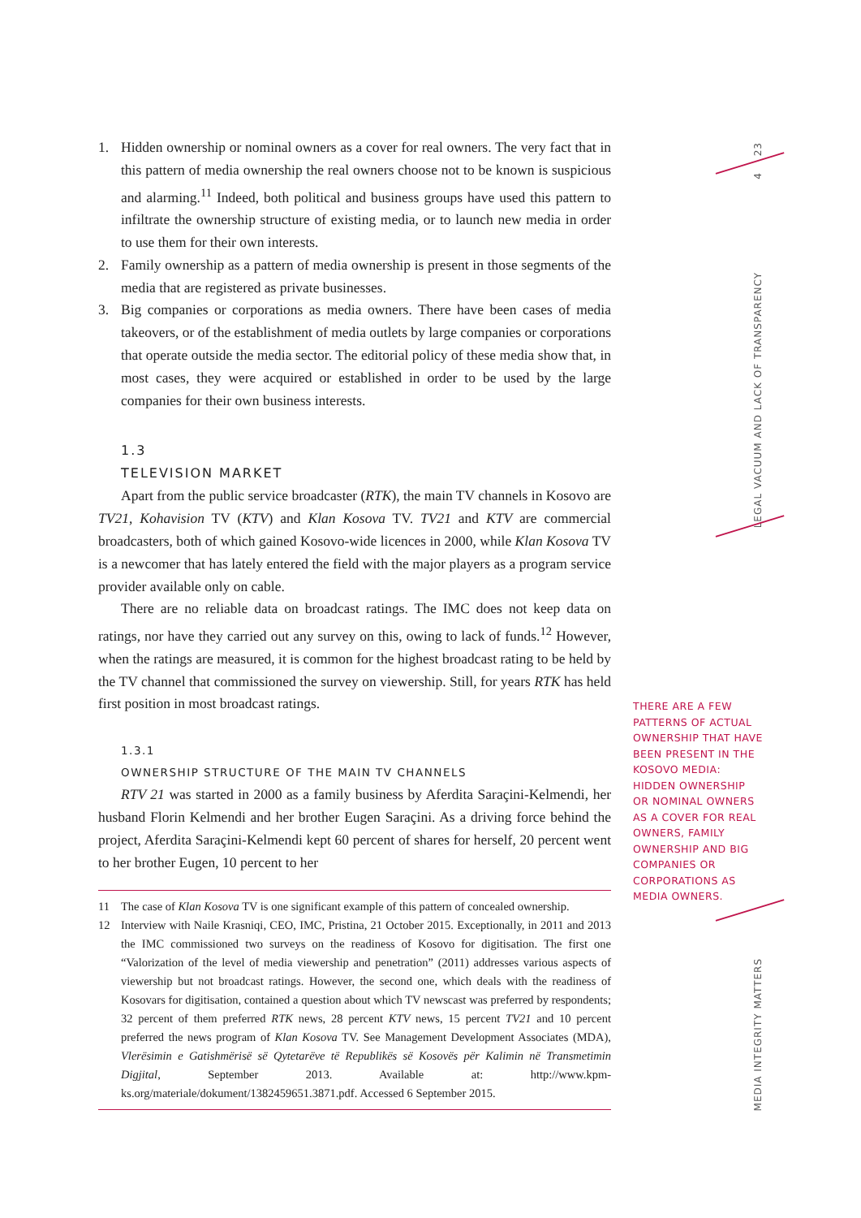1. Hidden ownership or nominal owners as a cover for real owners. The very fact that in this pattern of media ownership the real owners choose not to be known is suspicious and alarming.<sup>11</sup> Indeed, both political and business groups have used this pattern to infiltrate the ownership structure of existing media, or to launch new media in order to use them for their own interests.
2. Family ownership as a pattern of media ownership is present in those segments of the media that are registered as private businesses.
3. Big companies or corporations as media owners. There have been cases of media takeovers, or of the establishment of media outlets by large companies or corporations that operate outside the media sector. The editorial policy of these media show that, in most cases, they were acquired or established in order to be used by the large companies for their own business interests.
1.3
TELEVISION MARKET
Apart from the public service broadcaster (RTK), the main TV channels in Kosovo are TV21, Kohavision TV (KTV) and Klan Kosova TV. TV21 and KTV are commercial broadcasters, both of which gained Kosovo-wide licences in 2000, while Klan Kosova TV is a newcomer that has lately entered the field with the major players as a program service provider available only on cable.
There are no reliable data on broadcast ratings. The IMC does not keep data on ratings, nor have they carried out any survey on this, owing to lack of funds.<sup>12</sup> However, when the ratings are measured, it is common for the highest broadcast rating to be held by the TV channel that commissioned the survey on viewership. Still, for years RTK has held first position in most broadcast ratings.
1.3.1
OWNERSHIP STRUCTURE OF THE MAIN TV CHANNELS
RTV 21 was started in 2000 as a family business by Aferdita Saraçini-Kelmendi, her husband Florin Kelmendi and her brother Eugen Saraçini. As a driving force behind the project, Aferdita Saraçini-Kelmendi kept 60 percent of shares for herself, 20 percent went to her brother Eugen, 10 percent to her
11 The case of Klan Kosova TV is one significant example of this pattern of concealed ownership.
12 Interview with Naile Krasniqi, CEO, IMC, Pristina, 21 October 2015. Exceptionally, in 2011 and 2013 the IMC commissioned two surveys on the readiness of Kosovo for digitisation. The first one “Valorization of the level of media viewership and penetration” (2011) addresses various aspects of viewership but not broadcast ratings. However, the second one, which deals with the readiness of Kosovars for digitisation, contained a question about which TV newscast was preferred by respondents; 32 percent of them preferred RTK news, 28 percent KTV news, 15 percent TV21 and 10 percent preferred the news program of Klan Kosova TV. See Management Development Associates (MDA), Vlerësimin e Gatishmërisë së Qytetarëve të Republikës së Kosovës për Kalimin në Transmetimin Digjital, September 2013. Available at: http://www.kpm-ks.org/materiale/dokument/1382459651.3871.pdf. Accessed 6 September 2015.
THERE ARE A FEW PATTERNS OF ACTUAL OWNERSHIP THAT HAVE BEEN PRESENT IN THE KOSOVO MEDIA: HIDDEN OWNERSHIP OR NOMINAL OWNERS AS A COVER FOR REAL OWNERS, FAMILY OWNERSHIP AND BIG COMPANIES OR CORPORATIONS AS MEDIA OWNERS.
23
4
LEGAL VACUUM AND LACK OF TRANSPARENCY
MEDIA INTEGRITY MATTERS